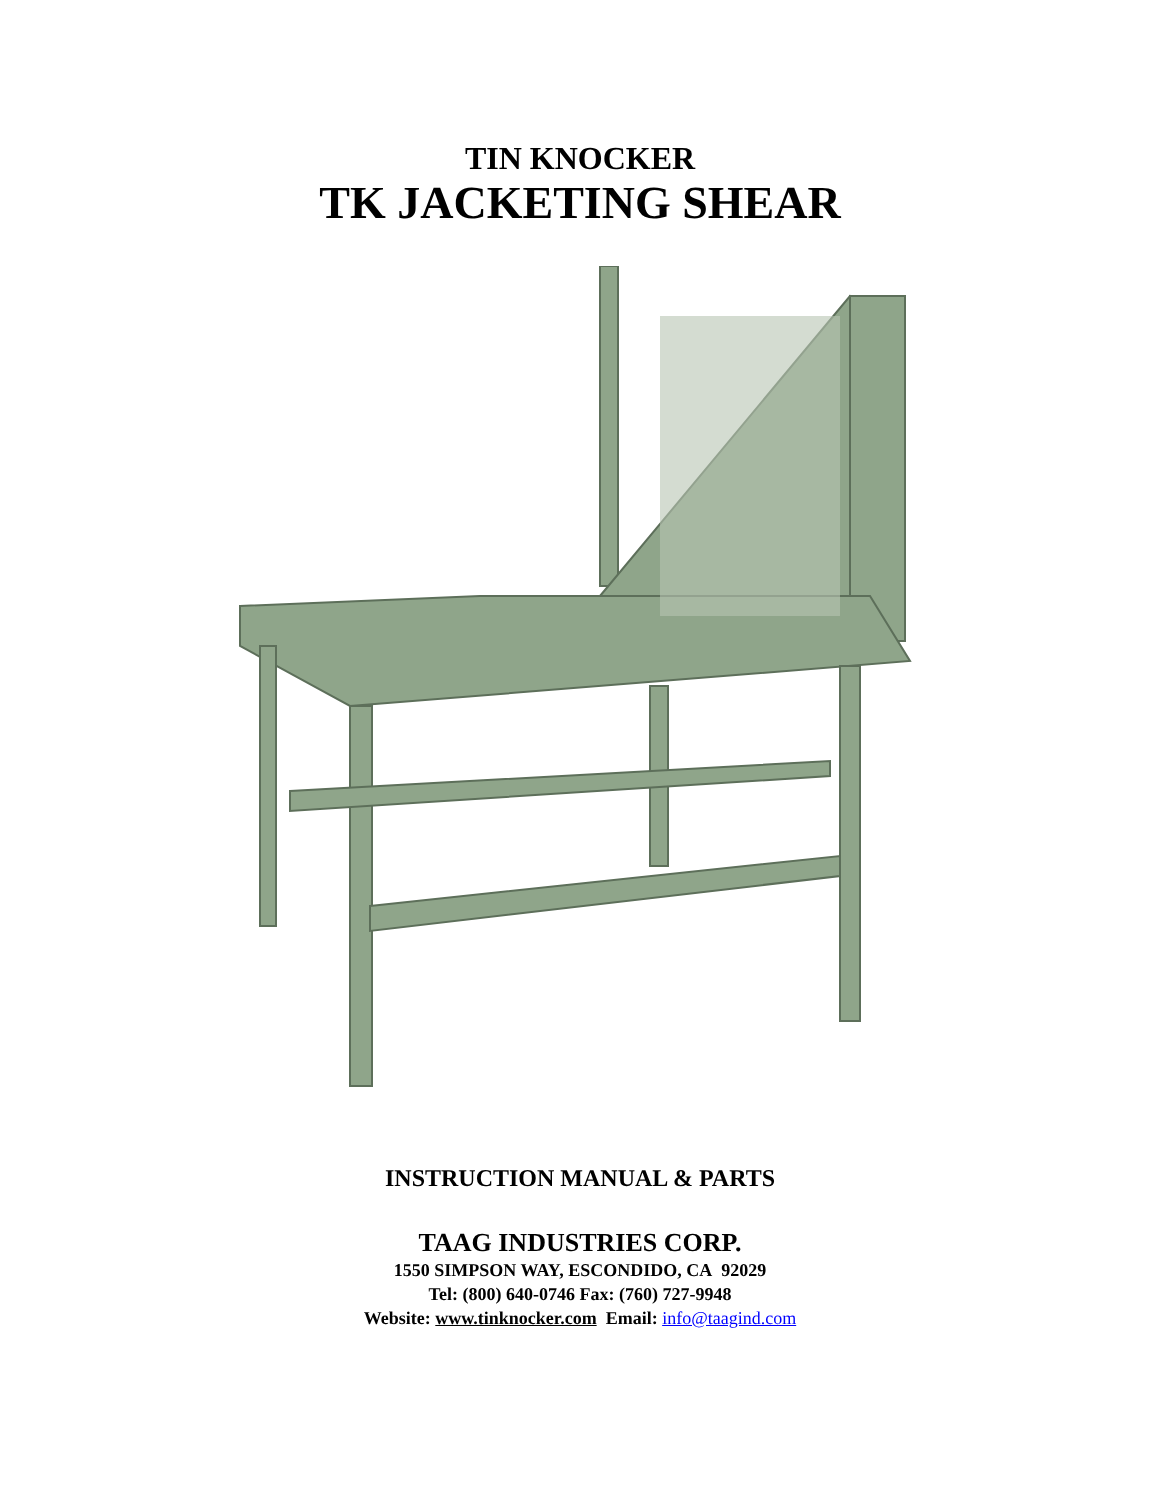TIN KNOCKER
TK JACKETING SHEAR
INSTRUCTION MANUAL & PARTS
TAAG INDUSTRIES CORP.
1550 SIMPSON WAY, ESCONDIDO, CA 92029
Tel: (800) 640-0746 Fax: (760) 727-9948
Website: www.tinknocker.com Email: info@taagind.com